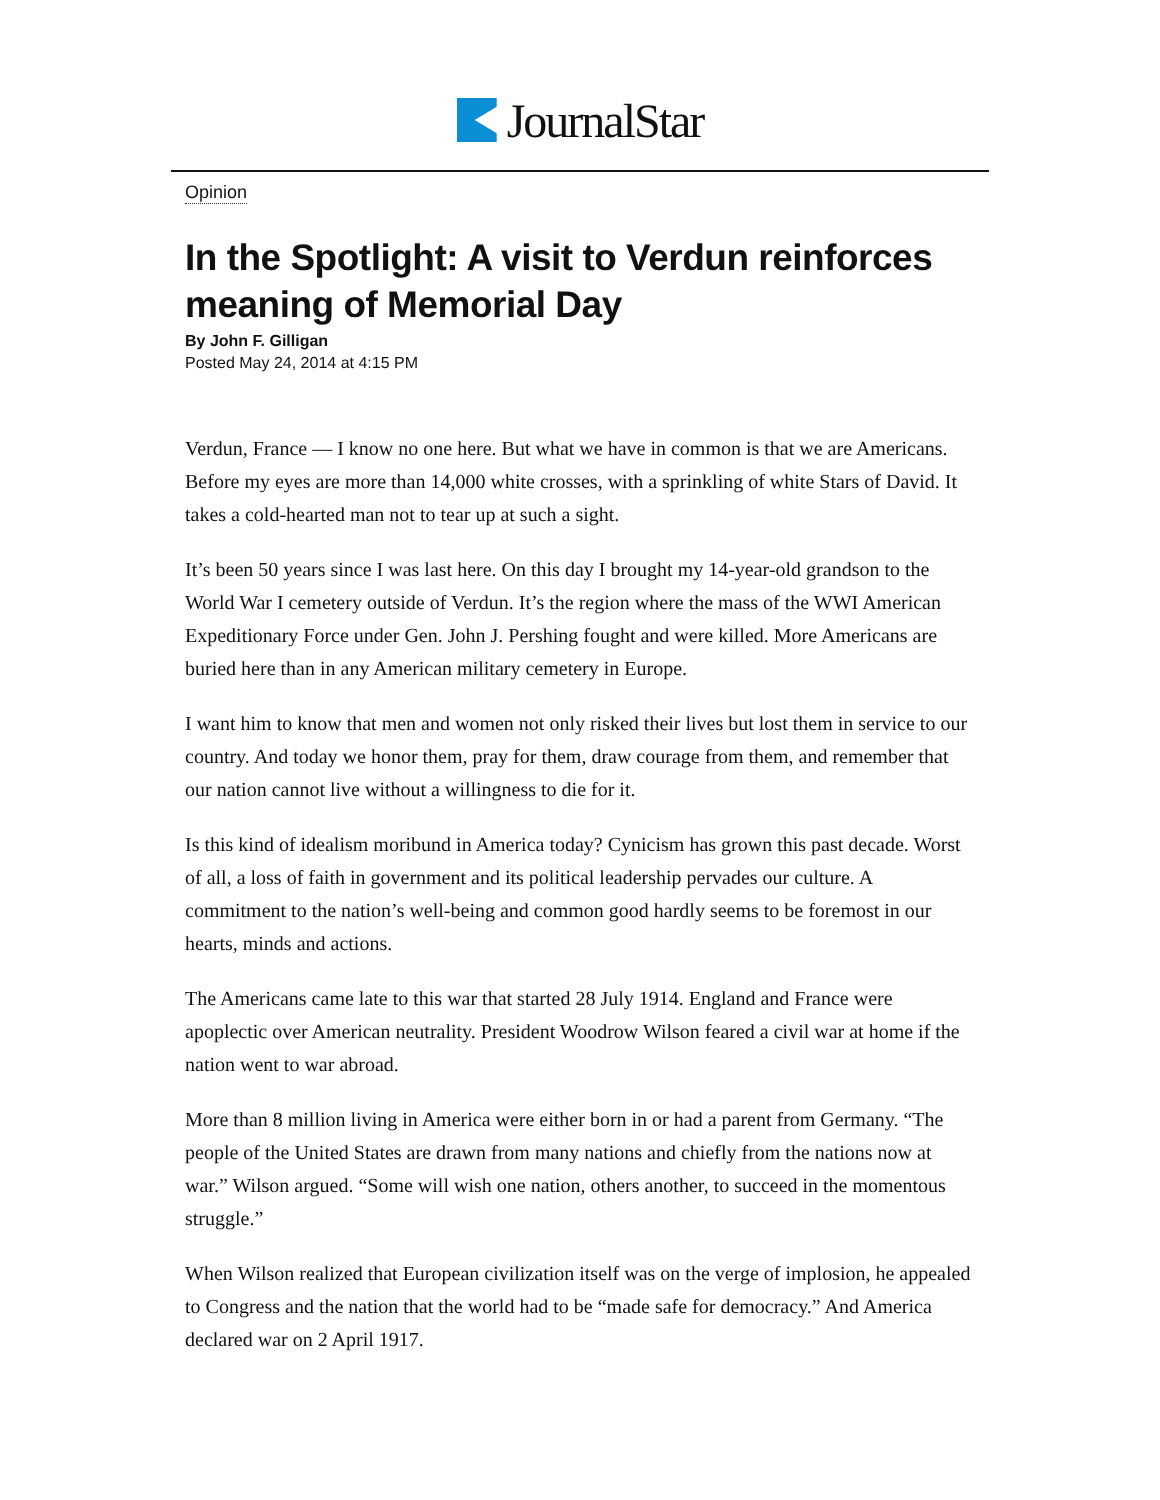JournalStar
Opinion
In the Spotlight: A visit to Verdun reinforces meaning of Memorial Day
By John F. Gilligan
Posted May 24, 2014 at 4:15 PM
Verdun, France — I know no one here. But what we have in common is that we are Americans. Before my eyes are more than 14,000 white crosses, with a sprinkling of white Stars of David. It takes a cold-hearted man not to tear up at such a sight.
It’s been 50 years since I was last here. On this day I brought my 14-year-old grandson to the World War I cemetery outside of Verdun. It’s the region where the mass of the WWI American Expeditionary Force under Gen. John J. Pershing fought and were killed. More Americans are buried here than in any American military cemetery in Europe.
I want him to know that men and women not only risked their lives but lost them in service to our country. And today we honor them, pray for them, draw courage from them, and remember that our nation cannot live without a willingness to die for it.
Is this kind of idealism moribund in America today? Cynicism has grown this past decade. Worst of all, a loss of faith in government and its political leadership pervades our culture. A commitment to the nation’s well-being and common good hardly seems to be foremost in our hearts, minds and actions.
The Americans came late to this war that started 28 July 1914. England and France were apoplectic over American neutrality. President Woodrow Wilson feared a civil war at home if the nation went to war abroad.
More than 8 million living in America were either born in or had a parent from Germany. “The people of the United States are drawn from many nations and chiefly from the nations now at war.” Wilson argued. “Some will wish one nation, others another, to succeed in the momentous struggle.”
When Wilson realized that European civilization itself was on the verge of implosion, he appealed to Congress and the nation that the world had to be “made safe for democracy.” And America declared war on 2 April 1917.